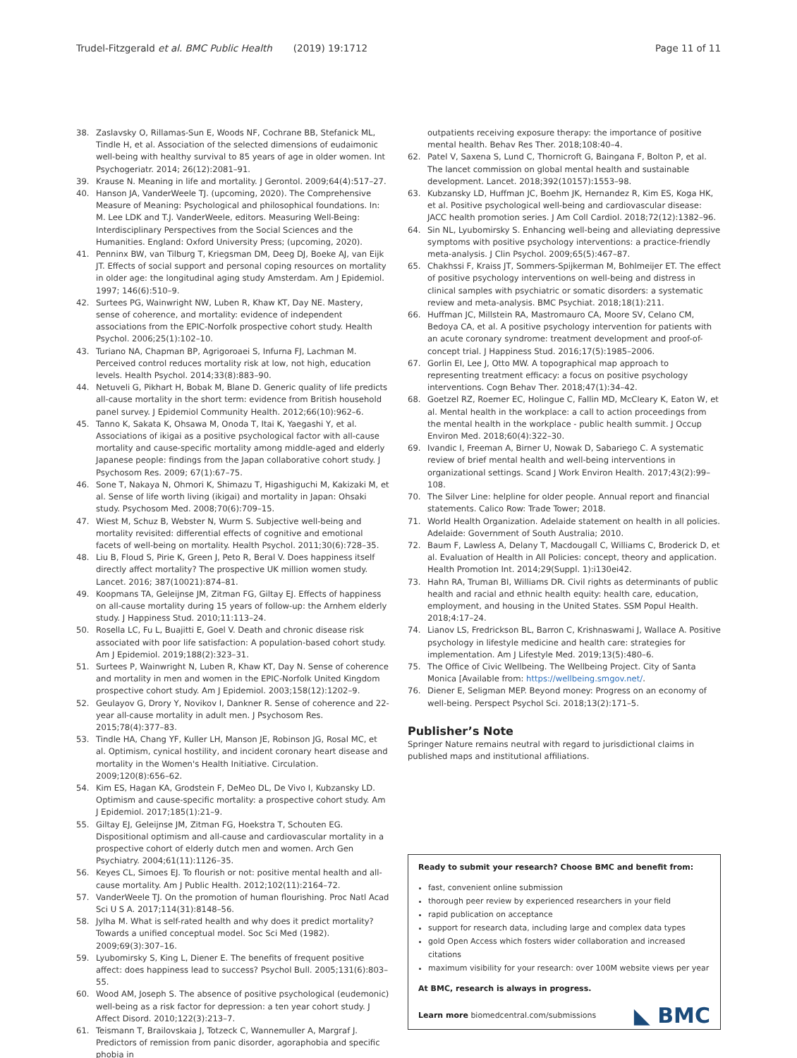Trudel-Fitzgerald et al. BMC Public Health (2019) 19:1712 Page 11 of 11
38. Zaslavsky O, Rillamas-Sun E, Woods NF, Cochrane BB, Stefanick ML, Tindle H, et al. Association of the selected dimensions of eudaimonic well-being with healthy survival to 85 years of age in older women. Int Psychogeriatr. 2014; 26(12):2081–91.
39. Krause N. Meaning in life and mortality. J Gerontol. 2009;64(4):517–27.
40. Hanson JA, VanderWeele TJ. (upcoming, 2020). The Comprehensive Measure of Meaning: Psychological and philosophical foundations. In: M. Lee LDK and T.J. VanderWeele, editors. Measuring Well-Being: Interdisciplinary Perspectives from the Social Sciences and the Humanities. England: Oxford University Press; (upcoming, 2020).
41. Penninx BW, van Tilburg T, Kriegsman DM, Deeg DJ, Boeke AJ, van Eijk JT. Effects of social support and personal coping resources on mortality in older age: the longitudinal aging study Amsterdam. Am J Epidemiol. 1997; 146(6):510–9.
42. Surtees PG, Wainwright NW, Luben R, Khaw KT, Day NE. Mastery, sense of coherence, and mortality: evidence of independent associations from the EPIC-Norfolk prospective cohort study. Health Psychol. 2006;25(1):102–10.
43. Turiano NA, Chapman BP, Agrigoroaei S, Infurna FJ, Lachman M. Perceived control reduces mortality risk at low, not high, education levels. Health Psychol. 2014;33(8):883–90.
44. Netuveli G, Pikhart H, Bobak M, Blane D. Generic quality of life predicts all-cause mortality in the short term: evidence from British household panel survey. J Epidemiol Community Health. 2012;66(10):962–6.
45. Tanno K, Sakata K, Ohsawa M, Onoda T, Itai K, Yaegashi Y, et al. Associations of ikigai as a positive psychological factor with all-cause mortality and cause-specific mortality among middle-aged and elderly Japanese people: findings from the Japan collaborative cohort study. J Psychosom Res. 2009; 67(1):67–75.
46. Sone T, Nakaya N, Ohmori K, Shimazu T, Higashiguchi M, Kakizaki M, et al. Sense of life worth living (ikigai) and mortality in Japan: Ohsaki study. Psychosom Med. 2008;70(6):709–15.
47. Wiest M, Schuz B, Webster N, Wurm S. Subjective well-being and mortality revisited: differential effects of cognitive and emotional facets of well-being on mortality. Health Psychol. 2011;30(6):728–35.
48. Liu B, Floud S, Pirie K, Green J, Peto R, Beral V. Does happiness itself directly affect mortality? The prospective UK million women study. Lancet. 2016; 387(10021):874–81.
49. Koopmans TA, Geleijnse JM, Zitman FG, Giltay EJ. Effects of happiness on all-cause mortality during 15 years of follow-up: the Arnhem elderly study. J Happiness Stud. 2010;11:113–24.
50. Rosella LC, Fu L, Buajitti E, Goel V. Death and chronic disease risk associated with poor life satisfaction: A population-based cohort study. Am J Epidemiol. 2019;188(2):323–31.
51. Surtees P, Wainwright N, Luben R, Khaw KT, Day N. Sense of coherence and mortality in men and women in the EPIC-Norfolk United Kingdom prospective cohort study. Am J Epidemiol. 2003;158(12):1202–9.
52. Geulayov G, Drory Y, Novikov I, Dankner R. Sense of coherence and 22-year all-cause mortality in adult men. J Psychosom Res. 2015;78(4):377–83.
53. Tindle HA, Chang YF, Kuller LH, Manson JE, Robinson JG, Rosal MC, et al. Optimism, cynical hostility, and incident coronary heart disease and mortality in the Women's Health Initiative. Circulation. 2009;120(8):656–62.
54. Kim ES, Hagan KA, Grodstein F, DeMeo DL, De Vivo I, Kubzansky LD. Optimism and cause-specific mortality: a prospective cohort study. Am J Epidemiol. 2017;185(1):21–9.
55. Giltay EJ, Geleijnse JM, Zitman FG, Hoekstra T, Schouten EG. Dispositional optimism and all-cause and cardiovascular mortality in a prospective cohort of elderly dutch men and women. Arch Gen Psychiatry. 2004;61(11):1126–35.
56. Keyes CL, Simoes EJ. To flourish or not: positive mental health and all-cause mortality. Am J Public Health. 2012;102(11):2164–72.
57. VanderWeele TJ. On the promotion of human flourishing. Proc Natl Acad Sci U S A. 2017;114(31):8148–56.
58. Jylha M. What is self-rated health and why does it predict mortality? Towards a unified conceptual model. Soc Sci Med (1982). 2009;69(3):307–16.
59. Lyubomirsky S, King L, Diener E. The benefits of frequent positive affect: does happiness lead to success? Psychol Bull. 2005;131(6):803–55.
60. Wood AM, Joseph S. The absence of positive psychological (eudemonic) well-being as a risk factor for depression: a ten year cohort study. J Affect Disord. 2010;122(3):213–7.
61. Teismann T, Brailovskaia J, Totzeck C, Wannemuller A, Margraf J. Predictors of remission from panic disorder, agoraphobia and specific phobia in
outpatients receiving exposure therapy: the importance of positive mental health. Behav Res Ther. 2018;108:40–4.
62. Patel V, Saxena S, Lund C, Thornicroft G, Baingana F, Bolton P, et al. The lancet commission on global mental health and sustainable development. Lancet. 2018;392(10157):1553–98.
63. Kubzansky LD, Huffman JC, Boehm JK, Hernandez R, Kim ES, Koga HK, et al. Positive psychological well-being and cardiovascular disease: JACC health promotion series. J Am Coll Cardiol. 2018;72(12):1382–96.
64. Sin NL, Lyubomirsky S. Enhancing well-being and alleviating depressive symptoms with positive psychology interventions: a practice-friendly meta-analysis. J Clin Psychol. 2009;65(5):467–87.
65. Chakhssi F, Kraiss JT, Sommers-Spijkerman M, Bohlmeijer ET. The effect of positive psychology interventions on well-being and distress in clinical samples with psychiatric or somatic disorders: a systematic review and meta-analysis. BMC Psychiat. 2018;18(1):211.
66. Huffman JC, Millstein RA, Mastromauro CA, Moore SV, Celano CM, Bedoya CA, et al. A positive psychology intervention for patients with an acute coronary syndrome: treatment development and proof-of-concept trial. J Happiness Stud. 2016;17(5):1985–2006.
67. Gorlin EI, Lee J, Otto MW. A topographical map approach to representing treatment efficacy: a focus on positive psychology interventions. Cogn Behav Ther. 2018;47(1):34–42.
68. Goetzel RZ, Roemer EC, Holingue C, Fallin MD, McCleary K, Eaton W, et al. Mental health in the workplace: a call to action proceedings from the mental health in the workplace - public health summit. J Occup Environ Med. 2018;60(4):322–30.
69. Ivandic I, Freeman A, Birner U, Nowak D, Sabariego C. A systematic review of brief mental health and well-being interventions in organizational settings. Scand J Work Environ Health. 2017;43(2):99–108.
70. The Silver Line: helpline for older people. Annual report and financial statements. Calico Row: Trade Tower; 2018.
71. World Health Organization. Adelaide statement on health in all policies. Adelaide: Government of South Australia; 2010.
72. Baum F, Lawless A, Delany T, Macdougall C, Williams C, Broderick D, et al. Evaluation of Health in All Policies: concept, theory and application. Health Promotion Int. 2014;29(Suppl. 1):i130ei42.
73. Hahn RA, Truman BI, Williams DR. Civil rights as determinants of public health and racial and ethnic health equity: health care, education, employment, and housing in the United States. SSM Popul Health. 2018;4:17–24.
74. Lianov LS, Fredrickson BL, Barron C, Krishnaswami J, Wallace A. Positive psychology in lifestyle medicine and health care: strategies for implementation. Am J Lifestyle Med. 2019;13(5):480–6.
75. The Office of Civic Wellbeing. The Wellbeing Project. City of Santa Monica [Available from: https://wellbeing.smgov.net/.
76. Diener E, Seligman MEP. Beyond money: Progress on an economy of well-being. Perspect Psychol Sci. 2018;13(2):171–5.
Publisher’s Note
Springer Nature remains neutral with regard to jurisdictional claims in published maps and institutional affiliations.
Ready to submit your research? Choose BMC and benefit from:
fast, convenient online submission
thorough peer review by experienced researchers in your field
rapid publication on acceptance
support for research data, including large and complex data types
gold Open Access which fosters wider collaboration and increased citations
maximum visibility for your research: over 100M website views per year
At BMC, research is always in progress.
Learn more biomedcentral.com/submissions
◣ BMC